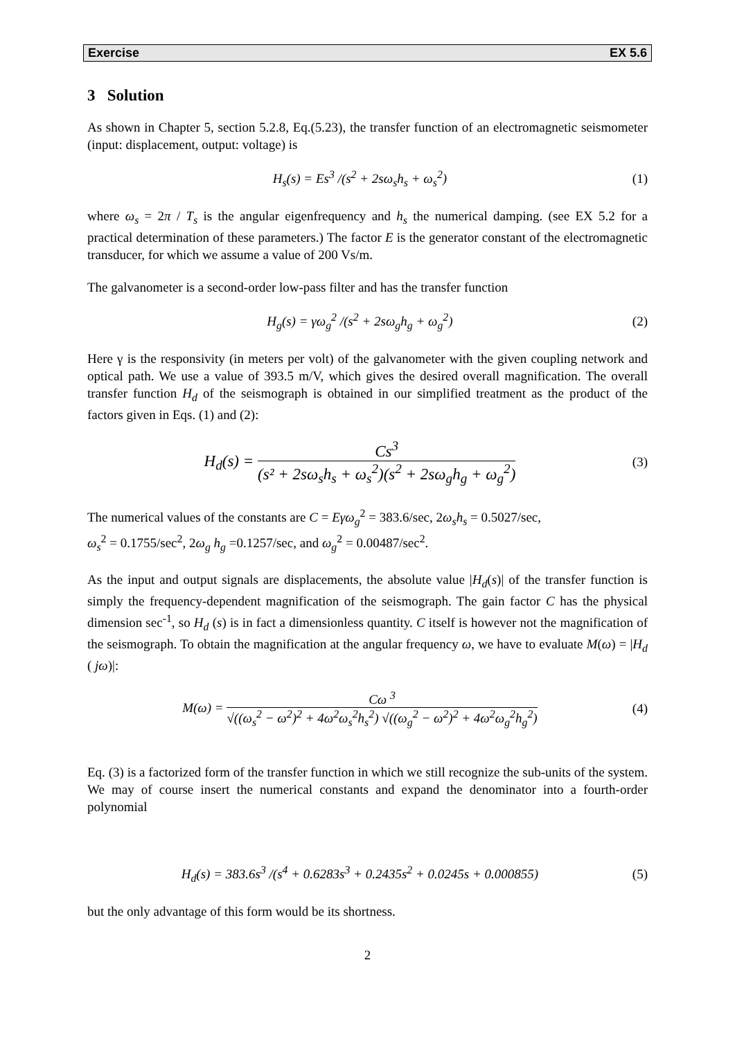Exercise EX 5.6
3 Solution
As shown in Chapter 5, section 5.2.8, Eq.(5.23), the transfer function of an electromagnetic seismometer (input: displacement, output: voltage) is
H<sub>s</sub>(s) = Es<sup>3</sup> /(s<sup>2</sup> + 2sω<sub>s</sub>h<sub>s</sub> + ω<sub>s</sub><sup>2</sup>) (1)
where ω<sub>s</sub> = 2π / T<sub>s</sub> is the angular eigenfrequency and h<sub>s</sub> the numerical damping. (see EX 5.2 for a practical determination of these parameters.) The factor E is the generator constant of the electromagnetic transducer, for which we assume a value of 200 Vs/m.
The galvanometer is a second-order low-pass filter and has the transfer function
H<sub>g</sub>(s) = γω<sub>g</sub><sup>2</sup> /(s<sup>2</sup> + 2sω<sub>g</sub>h<sub>g</sub> + ω<sub>g</sub><sup>2</sup>) (2)
Here γ is the responsivity (in meters per volt) of the galvanometer with the given coupling network and optical path. We use a value of 393.5 m/V, which gives the desired overall magnification. The overall transfer function H<sub>d</sub> of the seismograph is obtained in our simplified treatment as the product of the factors given in Eqs. (1) and (2):
H<sub>d</sub>(s) = Cs<sup>3</sup> (s² + 2sω<sub>s</sub>h<sub>s</sub> + ω<sub>s</sub><sup>2</sup>)(s<sup>2</sup> + 2sω<sub>g</sub>h<sub>g</sub> + ω<sub>g</sub><sup>2</sup>) (3)
The numerical values of the constants are C = Eγω<sub>g</sub><sup>2</sup> = 383.6/sec, 2ω<sub>s</sub>h<sub>s</sub> = 0.5027/sec,
ω<sub>s</sub><sup>2</sup> = 0.1755/sec<sup>2</sup>, 2ω<sub>g</sub> h<sub>g</sub> =0.1257/sec, and ω<sub>g</sub><sup>2</sup> = 0.00487/sec<sup>2</sup>.
As the input and output signals are displacements, the absolute value |H<sub>d</sub>(s)| of the transfer function is simply the frequency-dependent magnification of the seismograph. The gain factor C has the physical dimension sec<sup>-1</sup>, so H<sub>d</sub> (s) is in fact a dimensionless quantity. C itself is however not the magnification of the seismograph. To obtain the magnification at the angular frequency ω, we have to evaluate M(ω) = |H<sub>d</sub> ( jω)|:
M(ω) = Cω <sup>3</sup> √((ω<sub>s</sub><sup>2</sup> − ω<sup>2</sup>)<sup>2</sup> + 4ω<sup>2</sup>ω<sub>s</sub><sup>2</sup>h<sub>s</sub><sup>2</sup>) √((ω<sub>g</sub><sup>2</sup> − ω<sup>2</sup>)<sup>2</sup> + 4ω<sup>2</sup>ω<sub>g</sub><sup>2</sup>h<sub>g</sub><sup>2</sup>) (4)
Eq. (3) is a factorized form of the transfer function in which we still recognize the sub-units of the system. We may of course insert the numerical constants and expand the denominator into a fourth-order polynomial
H<sub>d</sub>(s) = 383.6s<sup>3</sup> /(s<sup>4</sup> + 0.6283s<sup>3</sup> + 0.2435s<sup>2</sup> + 0.0245s + 0.000855) (5)
but the only advantage of this form would be its shortness.
2